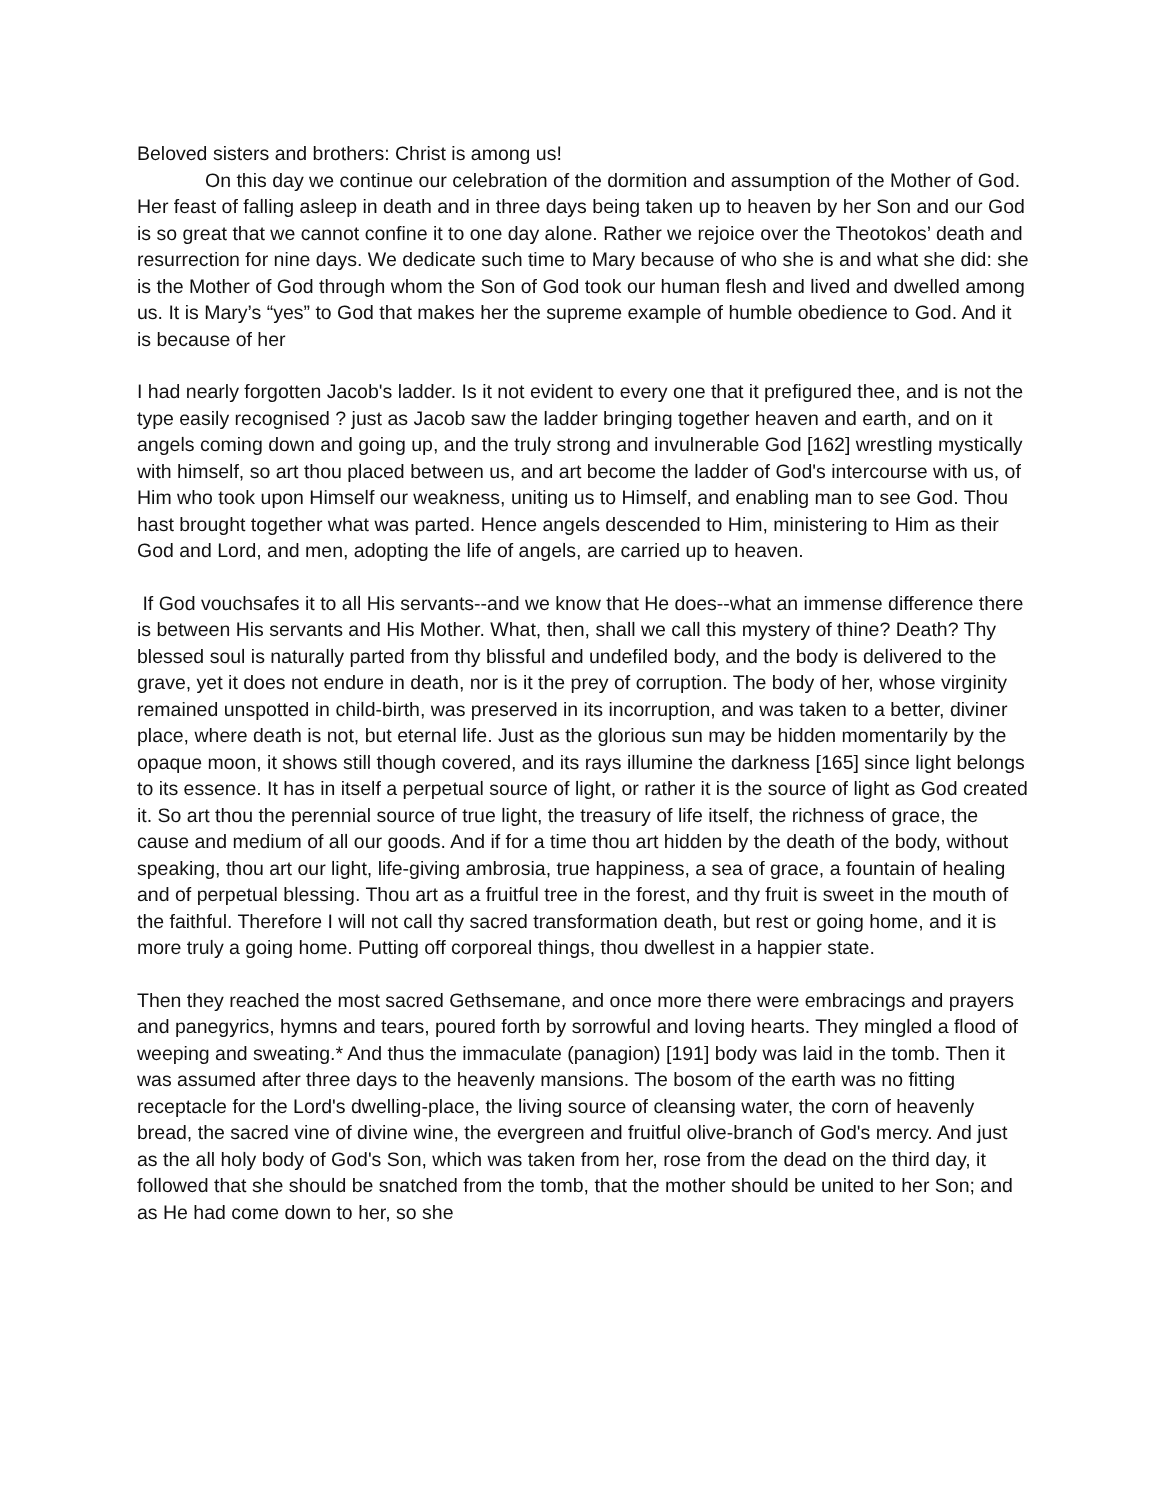Beloved sisters and brothers: Christ is among us!
On this day we continue our celebration of the dormition and assumption of the Mother of God. Her feast of falling asleep in death and in three days being taken up to heaven by her Son and our God is so great that we cannot confine it to one day alone. Rather we rejoice over the Theotokos’ death and resurrection for nine days. We dedicate such time to Mary because of who she is and what she did: she is the Mother of God through whom the Son of God took our human flesh and lived and dwelled among us. It is Mary’s “yes” to God that makes her the supreme example of humble obedience to God. And it is because of her
I had nearly forgotten Jacob's ladder. Is it not evident to every one that it prefigured thee, and is not the type easily recognised ? just as Jacob saw the ladder bringing together heaven and earth, and on it angels coming down and going up, and the truly strong and invulnerable God [162] wrestling mystically with himself, so art thou placed between us, and art become the ladder of God's intercourse with us, of Him who took upon Himself our weakness, uniting us to Himself, and enabling man to see God. Thou hast brought together what was parted. Hence angels descended to Him, ministering to Him as their God and Lord, and men, adopting the life of angels, are carried up to heaven.
If God vouchsafes it to all His servants--and we know that He does--what an immense difference there is between His servants and His Mother. What, then, shall we call this mystery of thine? Death? Thy blessed soul is naturally parted from thy blissful and undefiled body, and the body is delivered to the grave, yet it does not endure in death, nor is it the prey of corruption. The body of her, whose virginity remained unspotted in child-birth, was preserved in its incorruption, and was taken to a better, diviner place, where death is not, but eternal life. Just as the glorious sun may be hidden momentarily by the opaque moon, it shows still though covered, and its rays illumine the darkness [165] since light belongs to its essence. It has in itself a perpetual source of light, or rather it is the source of light as God created it. So art thou the perennial source of true light, the treasury of life itself, the richness of grace, the cause and medium of all our goods. And if for a time thou art hidden by the death of the body, without speaking, thou art our light, life-giving ambrosia, true happiness, a sea of grace, a fountain of healing and of perpetual blessing. Thou art as a fruitful tree in the forest, and thy fruit is sweet in the mouth of the faithful. Therefore I will not call thy sacred transformation death, but rest or going home, and it is more truly a going home. Putting off corporeal things, thou dwellest in a happier state.
Then they reached the most sacred Gethsemane, and once more there were embracings and prayers and panegyrics, hymns and tears, poured forth by sorrowful and loving hearts. They mingled a flood of weeping and sweating.* And thus the immaculate (panagion) [191] body was laid in the tomb. Then it was assumed after three days to the heavenly mansions. The bosom of the earth was no fitting receptacle for the Lord's dwelling-place, the living source of cleansing water, the corn of heavenly bread, the sacred vine of divine wine, the evergreen and fruitful olive-branch of God's mercy. And just as the all holy body of God's Son, which was taken from her, rose from the dead on the third day, it followed that she should be snatched from the tomb, that the mother should be united to her Son; and as He had come down to her, so she